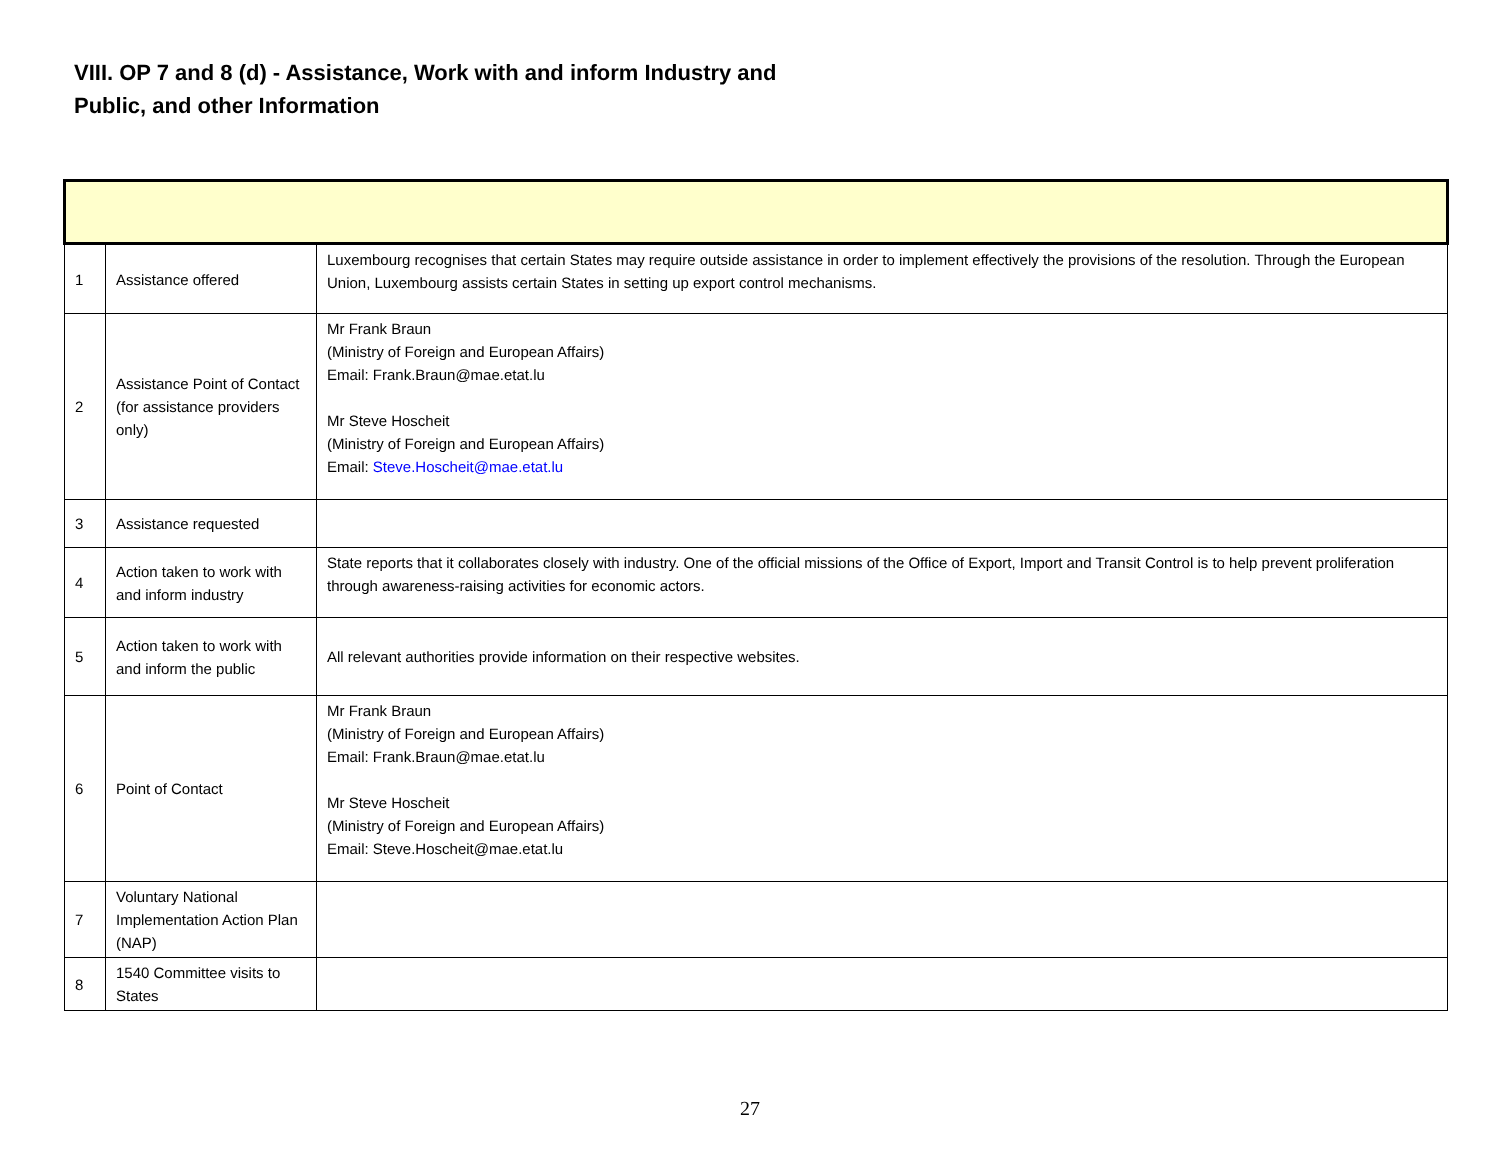VIII. OP 7 and 8 (d) - Assistance, Work with and inform Industry and
Public, and other Information
| 1 | Assistance offered | Luxembourg recognises that certain States may require outside assistance in order to implement effectively the provisions of the resolution. Through the European Union, Luxembourg assists certain States in setting up export control mechanisms. |
| 2 | Assistance Point of Contact (for assistance providers only) | Mr Frank Braun (Ministry of Foreign and European Affairs) Email: Frank.Braun@mae.etat.lu Mr Steve Hoscheit (Ministry of Foreign and European Affairs) Email: Steve.Hoscheit@mae.etat.lu |
| 3 | Assistance requested | |
| 4 | Action taken to work with and inform industry | State reports that it collaborates closely with industry. One of the official missions of the Office of Export, Import and Transit Control is to help prevent proliferation through awareness-raising activities for economic actors. |
| 5 | Action taken to work with and inform the public | All relevant authorities provide information on their respective websites. |
| 6 | Point of Contact | Mr Frank Braun (Ministry of Foreign and European Affairs) Email: Frank.Braun@mae.etat.lu Mr Steve Hoscheit (Ministry of Foreign and European Affairs) Email: Steve.Hoscheit@mae.etat.lu |
| 7 | Voluntary National Implementation Action Plan (NAP) | |
| 8 | 1540 Committee visits to States | |
27